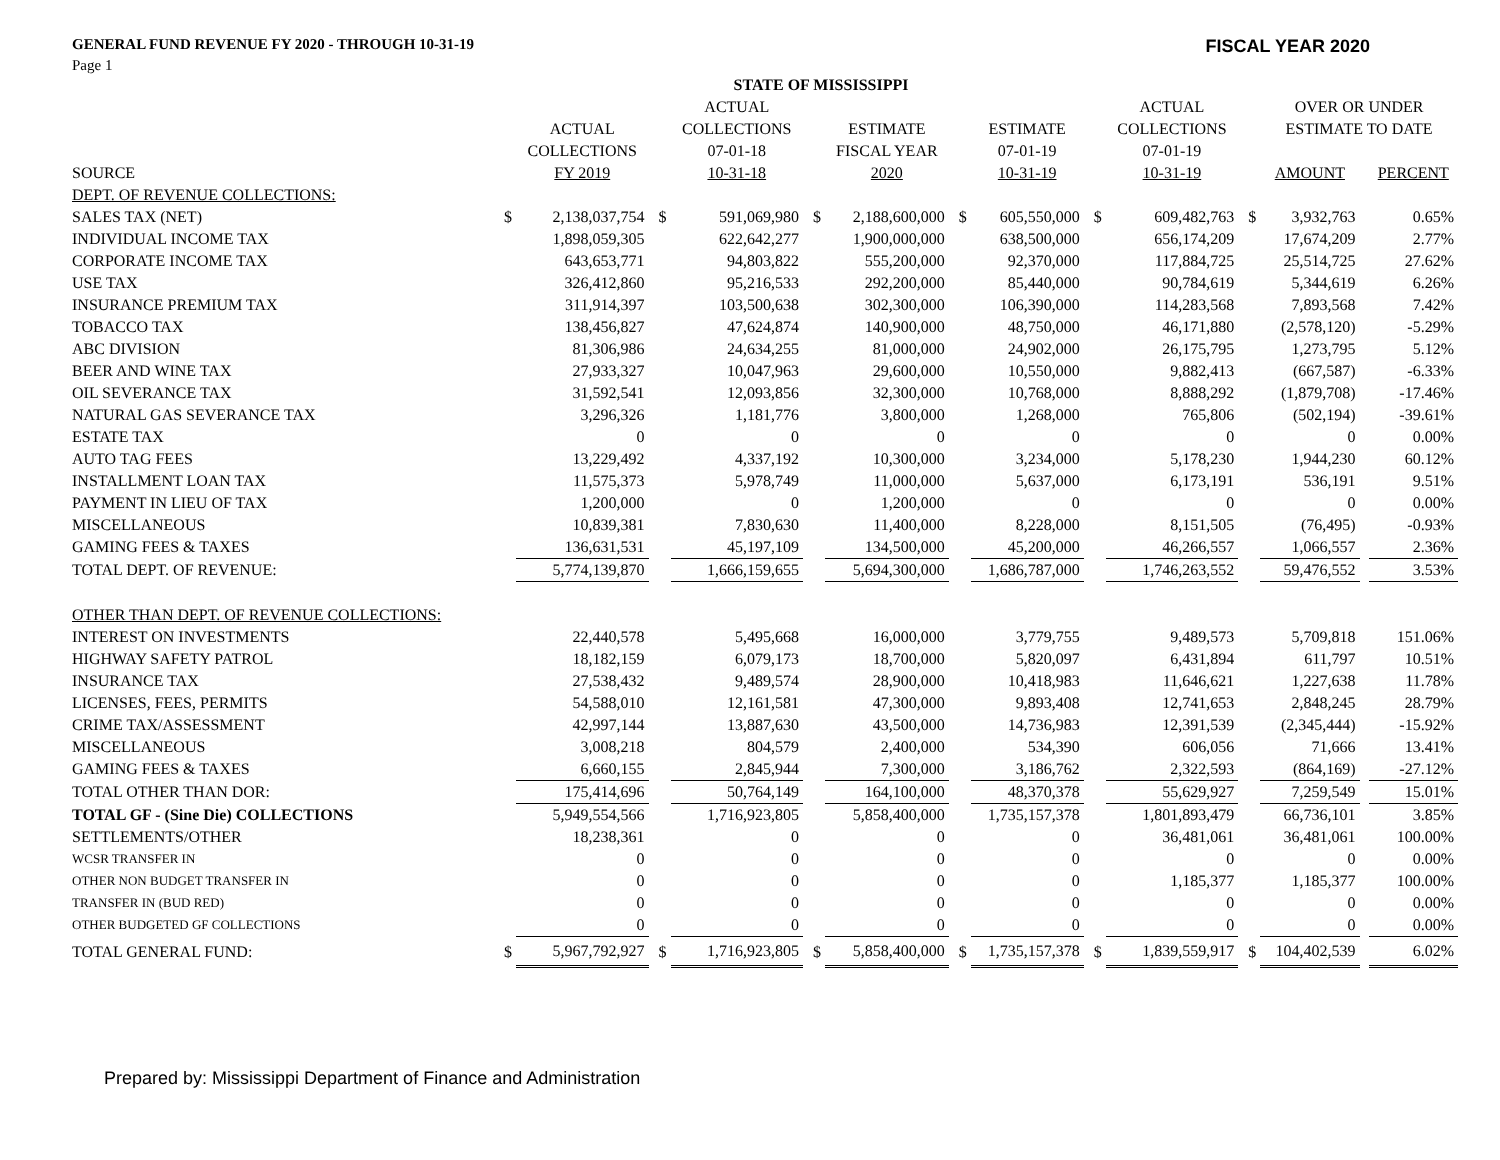GENERAL FUND REVENUE FY 2020 - THROUGH 10-31-19
FISCAL YEAR 2020
Page 1
| STATE OF MISSISSIPPI | | | | | | | | | | | | | | |
| --- | --- | --- | --- | --- | --- | --- | --- | --- | --- | --- | --- | --- | --- | --- |
| | | | | ACTUAL | | | | | | ACTUAL | | OVER OR UNDER | | |
| | | ACTUAL | | COLLECTIONS | | ESTIMATE | | ESTIMATE | | COLLECTIONS | | ESTIMATE TO DATE | | |
| | | COLLECTIONS | | 07-01-18 | | FISCAL YEAR | | 07-01-19 | | 07-01-19 | | | | |
| SOURCE | | FY 2019 | | 10-31-18 | | 2020 | | 10-31-19 | | 10-31-19 | | AMOUNT | | PERCENT |
| DEPT. OF REVENUE COLLECTIONS: | | | | | | | | | | | | | | |
| SALES TAX (NET) | $ | 2,138,037,754 | $ | 591,069,980 | $ | 2,188,600,000 | $ | 605,550,000 | $ | 609,482,763 | $ | 3,932,763 | | 0.65% |
| INDIVIDUAL INCOME TAX | | 1,898,059,305 | | 622,642,277 | | 1,900,000,000 | | 638,500,000 | | 656,174,209 | | 17,674,209 | | 2.77% |
| CORPORATE INCOME TAX | | 643,653,771 | | 94,803,822 | | 555,200,000 | | 92,370,000 | | 117,884,725 | | 25,514,725 | | 27.62% |
| USE TAX | | 326,412,860 | | 95,216,533 | | 292,200,000 | | 85,440,000 | | 90,784,619 | | 5,344,619 | | 6.26% |
| INSURANCE PREMIUM TAX | | 311,914,397 | | 103,500,638 | | 302,300,000 | | 106,390,000 | | 114,283,568 | | 7,893,568 | | 7.42% |
| TOBACCO TAX | | 138,456,827 | | 47,624,874 | | 140,900,000 | | 48,750,000 | | 46,171,880 | | (2,578,120) | | -5.29% |
| ABC DIVISION | | 81,306,986 | | 24,634,255 | | 81,000,000 | | 24,902,000 | | 26,175,795 | | 1,273,795 | | 5.12% |
| BEER AND WINE TAX | | 27,933,327 | | 10,047,963 | | 29,600,000 | | 10,550,000 | | 9,882,413 | | (667,587) | | -6.33% |
| OIL SEVERANCE TAX | | 31,592,541 | | 12,093,856 | | 32,300,000 | | 10,768,000 | | 8,888,292 | | (1,879,708) | | -17.46% |
| NATURAL GAS SEVERANCE TAX | | 3,296,326 | | 1,181,776 | | 3,800,000 | | 1,268,000 | | 765,806 | | (502,194) | | -39.61% |
| ESTATE TAX | | 0 | | 0 | | 0 | | 0 | | 0 | | 0 | | 0.00% |
| AUTO TAG FEES | | 13,229,492 | | 4,337,192 | | 10,300,000 | | 3,234,000 | | 5,178,230 | | 1,944,230 | | 60.12% |
| INSTALLMENT LOAN TAX | | 11,575,373 | | 5,978,749 | | 11,000,000 | | 5,637,000 | | 6,173,191 | | 536,191 | | 9.51% |
| PAYMENT IN LIEU OF TAX | | 1,200,000 | | 0 | | 1,200,000 | | 0 | | 0 | | 0 | | 0.00% |
| MISCELLANEOUS | | 10,839,381 | | 7,830,630 | | 11,400,000 | | 8,228,000 | | 8,151,505 | | (76,495) | | -0.93% |
| GAMING FEES & TAXES | | 136,631,531 | | 45,197,109 | | 134,500,000 | | 45,200,000 | | 46,266,557 | | 1,066,557 | | 2.36% |
| TOTAL DEPT. OF REVENUE: | | 5,774,139,870 | | 1,666,159,655 | | 5,694,300,000 | | 1,686,787,000 | | 1,746,263,552 | | 59,476,552 | | 3.53% |
| OTHER THAN DEPT. OF REVENUE COLLECTIONS: | | | | | | | | | | | | | | |
| INTEREST ON INVESTMENTS | | 22,440,578 | | 5,495,668 | | 16,000,000 | | 3,779,755 | | 9,489,573 | | 5,709,818 | | 151.06% |
| HIGHWAY SAFETY PATROL | | 18,182,159 | | 6,079,173 | | 18,700,000 | | 5,820,097 | | 6,431,894 | | 611,797 | | 10.51% |
| INSURANCE TAX | | 27,538,432 | | 9,489,574 | | 28,900,000 | | 10,418,983 | | 11,646,621 | | 1,227,638 | | 11.78% |
| LICENSES, FEES, PERMITS | | 54,588,010 | | 12,161,581 | | 47,300,000 | | 9,893,408 | | 12,741,653 | | 2,848,245 | | 28.79% |
| CRIME TAX/ASSESSMENT | | 42,997,144 | | 13,887,630 | | 43,500,000 | | 14,736,983 | | 12,391,539 | | (2,345,444) | | -15.92% |
| MISCELLANEOUS | | 3,008,218 | | 804,579 | | 2,400,000 | | 534,390 | | 606,056 | | 71,666 | | 13.41% |
| GAMING FEES & TAXES | | 6,660,155 | | 2,845,944 | | 7,300,000 | | 3,186,762 | | 2,322,593 | | (864,169) | | -27.12% |
| TOTAL OTHER THAN DOR: | | 175,414,696 | | 50,764,149 | | 164,100,000 | | 48,370,378 | | 55,629,927 | | 7,259,549 | | 15.01% |
| TOTAL GF - (Sine Die) COLLECTIONS | | 5,949,554,566 | | 1,716,923,805 | | 5,858,400,000 | | 1,735,157,378 | | 1,801,893,479 | | 66,736,101 | | 3.85% |
| SETTLEMENTS/OTHER | | 18,238,361 | | 0 | | 0 | | 0 | | 36,481,061 | | 36,481,061 | | 100.00% |
| WCSR TRANSFER IN | | 0 | | 0 | | 0 | | 0 | | 0 | | 0 | | 0.00% |
| OTHER NON BUDGET TRANSFER IN | | 0 | | 0 | | 0 | | 0 | | 1,185,377 | | 1,185,377 | | 100.00% |
| TRANSFER IN (BUD RED) | | 0 | | 0 | | 0 | | 0 | | 0 | | 0 | | 0.00% |
| OTHER BUDGETED GF COLLECTIONS | | 0 | | 0 | | 0 | | 0 | | 0 | | 0 | | 0.00% |
| TOTAL GENERAL FUND: | $ | 5,967,792,927 | $ | 1,716,923,805 | $ | 5,858,400,000 | $ | 1,735,157,378 | $ | 1,839,559,917 | $ | 104,402,539 | | 6.02% |
Prepared by: Mississippi Department of Finance and Administration